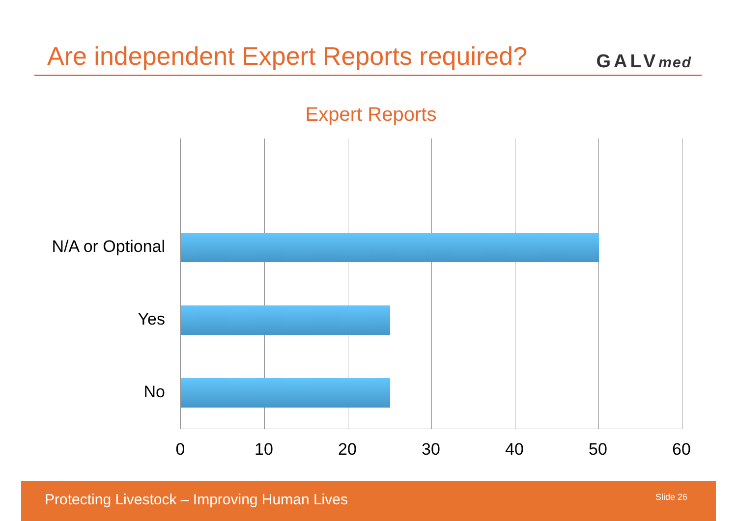Are independent Expert Reports required?
GALVmed
Expert Reports
N/A or Optional
Yes
No
0 10 20 30 40 50 60
Protecting Livestock – Improving Human Lives Slide 26